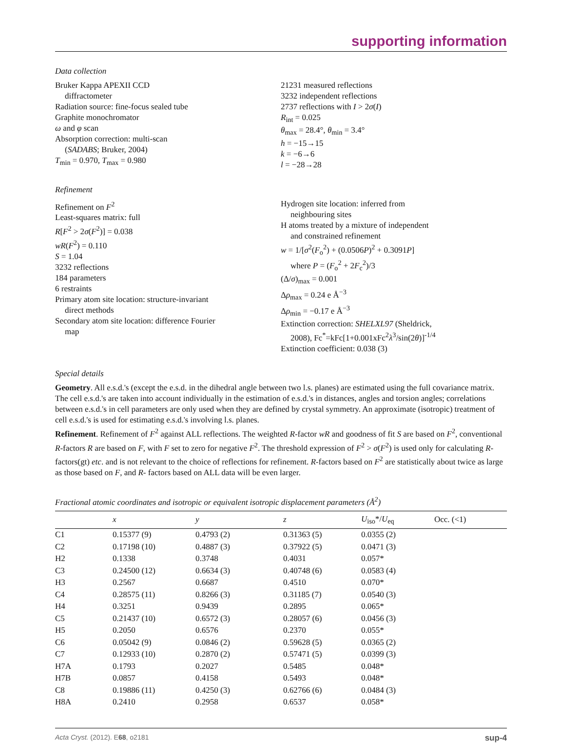supporting information
Data collection
Bruker Kappa APEXII CCD
diffractometer
Radiation source: fine-focus sealed tube
Graphite monochromator
ω and φ scan
Absorption correction: multi-scan
(SADABS; Bruker, 2004)
T<sub>min</sub> = 0.970, T<sub>max</sub> = 0.980
21231 measured reflections
3232 independent reflections
2737 reflections with I > 2σ(I)
R<sub>int</sub> = 0.025
θ<sub>max</sub> = 28.4°, θ<sub>min</sub> = 3.4°
h = −15→15
k = −6→6
l = −28→28
Refinement
Refinement on F<sup>2</sup>
Least-squares matrix: full
R[F<sup>2</sup> > 2σ(F<sup>2</sup>)] = 0.038
wR(F<sup>2</sup>) = 0.110
S = 1.04
3232 reflections
184 parameters
6 restraints
Primary atom site location: structure-invariant
direct methods
Secondary atom site location: difference Fourier
map
Hydrogen site location: inferred from
neighbouring sites
H atoms treated by a mixture of independent
and constrained refinement
w = 1/[σ<sup>2</sup>(F<sub>o</sub><sup>2</sup>) + (0.0506P)<sup>2</sup> + 0.3091P]
where P = (F<sub>o</sub><sup>2</sup> + 2F<sub>c</sub><sup>2</sup>)/3
(Δ/σ)<sub>max</sub> = 0.001
Δρ<sub>max</sub> = 0.24 e Å<sup>−3</sup>
Δρ<sub>min</sub> = −0.17 e Å<sup>−3</sup>
Extinction correction: SHELXL97 (Sheldrick,
2008), Fc<sup>*</sup>=kFc[1+0.001xFc<sup>2</sup>λ<sup>3</sup>/sin(2θ)]<sup>-1/4</sup>
Extinction coefficient: 0.038 (3)
Special details
Geometry. All e.s.d.'s (except the e.s.d. in the dihedral angle between two l.s. planes) are estimated using the full covariance matrix. The cell e.s.d.'s are taken into account individually in the estimation of e.s.d.'s in distances, angles and torsion angles; correlations between e.s.d.'s in cell parameters are only used when they are defined by crystal symmetry. An approximate (isotropic) treatment of cell e.s.d.'s is used for estimating e.s.d.'s involving l.s. planes.
Refinement. Refinement of F<sup>2</sup> against ALL reflections. The weighted R-factor wR and goodness of fit S are based on F<sup>2</sup>, conventional R-factors R are based on F, with F set to zero for negative F<sup>2</sup>. The threshold expression of F<sup>2</sup> > σ(F<sup>2</sup>) is used only for calculating R-factors(gt) etc. and is not relevant to the choice of reflections for refinement. R-factors based on F<sup>2</sup> are statistically about twice as large as those based on F, and R- factors based on ALL data will be even larger.
Fractional atomic coordinates and isotropic or equivalent isotropic displacement parameters (Å<sup>2</sup>)
| | x | y | z | U<sub>iso</sub>*/ U<sub>eq</sub> | Occ. (<1) |
| --- | --- | --- | --- | --- | --- |
| C1 | 0.15377 (9) | 0.4793 (2) | 0.31363 (5) | 0.0355 (2) | |
| C2 | 0.17198 (10) | 0.4887 (3) | 0.37922 (5) | 0.0471 (3) | |
| H2 | 0.1338 | 0.3748 | 0.4031 | 0.057* | |
| C3 | 0.24500 (12) | 0.6634 (3) | 0.40748 (6) | 0.0583 (4) | |
| H3 | 0.2567 | 0.6687 | 0.4510 | 0.070* | |
| C4 | 0.28575 (11) | 0.8266 (3) | 0.31185 (7) | 0.0540 (3) | |
| H4 | 0.3251 | 0.9439 | 0.2895 | 0.065* | |
| C5 | 0.21437 (10) | 0.6572 (3) | 0.28057 (6) | 0.0456 (3) | |
| H5 | 0.2050 | 0.6576 | 0.2370 | 0.055* | |
| C6 | 0.05042 (9) | 0.0846 (2) | 0.59628 (5) | 0.0365 (2) | |
| C7 | 0.12933 (10) | 0.2870 (2) | 0.57471 (5) | 0.0399 (3) | |
| H7A | 0.1793 | 0.2027 | 0.5485 | 0.048* | |
| H7B | 0.0857 | 0.4158 | 0.5493 | 0.048* | |
| C8 | 0.19886 (11) | 0.4250 (3) | 0.62766 (6) | 0.0484 (3) | |
| H8A | 0.2410 | 0.2958 | 0.6537 | 0.058* | |
Acta Cryst. (2012). E68, o2181 sup-4